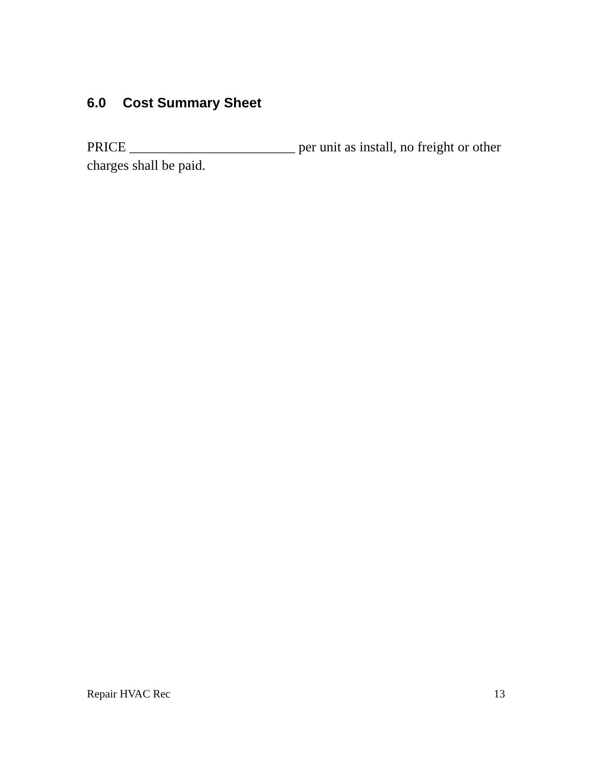6.0 Cost Summary Sheet
PRICE ________________________ per unit as install, no freight or other charges shall be paid.
Repair HVAC Rec 13